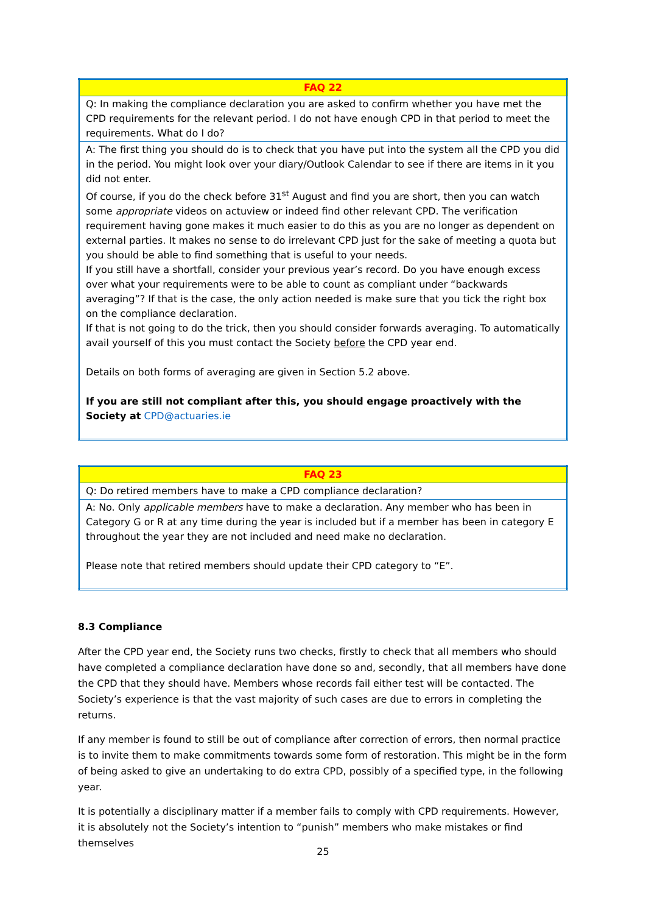| FAQ 22 |
| --- |
| Q: In making the compliance declaration you are asked to confirm whether you have met the CPD requirements for the relevant period. I do not have enough CPD in that period to meet the requirements. What do I do? |
| A: The first thing you should do is to check that you have put into the system all the CPD you did in the period. You might look over your diary/Outlook Calendar to see if there are items in it you did not enter. Of course, if you do the check before 31<sup>st</sup> August and find you are short, then you can watch some appropriate videos on actuview or indeed find other relevant CPD. The verification requirement having gone makes it much easier to do this as you are no longer as dependent on external parties. It makes no sense to do irrelevant CPD just for the sake of meeting a quota but you should be able to find something that is useful to your needs. If you still have a shortfall, consider your previous year’s record. Do you have enough excess over what your requirements were to be able to count as compliant under “backwards averaging”? If that is the case, the only action needed is make sure that you tick the right box on the compliance declaration. If that is not going to do the trick, then you should consider forwards averaging. To automatically avail yourself of this you must contact the Society before the CPD year end. Details on both forms of averaging are given in Section 5.2 above. If you are still not compliant after this, you should engage proactively with the Society at CPD@actuaries.ie |
| FAQ 23 |
| --- |
| Q: Do retired members have to make a CPD compliance declaration? |
| A: No. Only applicable members have to make a declaration. Any member who has been in Category G or R at any time during the year is included but if a member has been in category E throughout the year they are not included and need make no declaration. Please note that retired members should update their CPD category to “E”. |
8.3 Compliance
After the CPD year end, the Society runs two checks, firstly to check that all members who should have completed a compliance declaration have done so and, secondly, that all members have done the CPD that they should have. Members whose records fail either test will be contacted. The Society’s experience is that the vast majority of such cases are due to errors in completing the returns.
If any member is found to still be out of compliance after correction of errors, then normal practice is to invite them to make commitments towards some form of restoration. This might be in the form of being asked to give an undertaking to do extra CPD, possibly of a specified type, in the following year.
It is potentially a disciplinary matter if a member fails to comply with CPD requirements. However, it is absolutely not the Society’s intention to “punish” members who make mistakes or find themselves
25